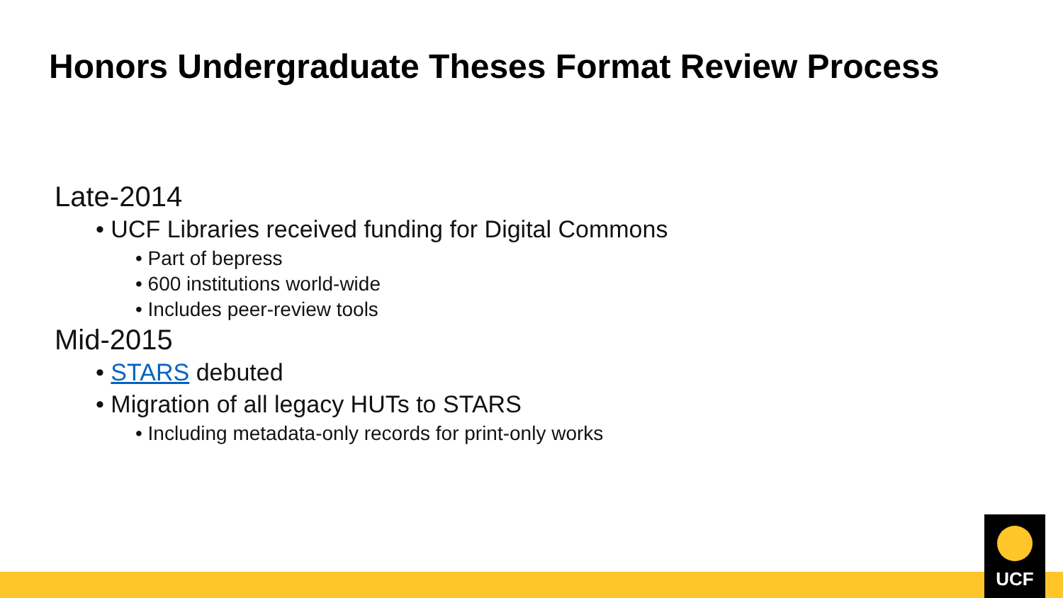Honors Undergraduate Theses Format Review Process
Late-2014
• UCF Libraries received funding for Digital Commons
• Part of bepress
• 600 institutions world-wide
• Includes peer-review tools
Mid-2015
• STARS debuted
• Migration of all legacy HUTs to STARS
• Including metadata-only records for print-only works
UCF